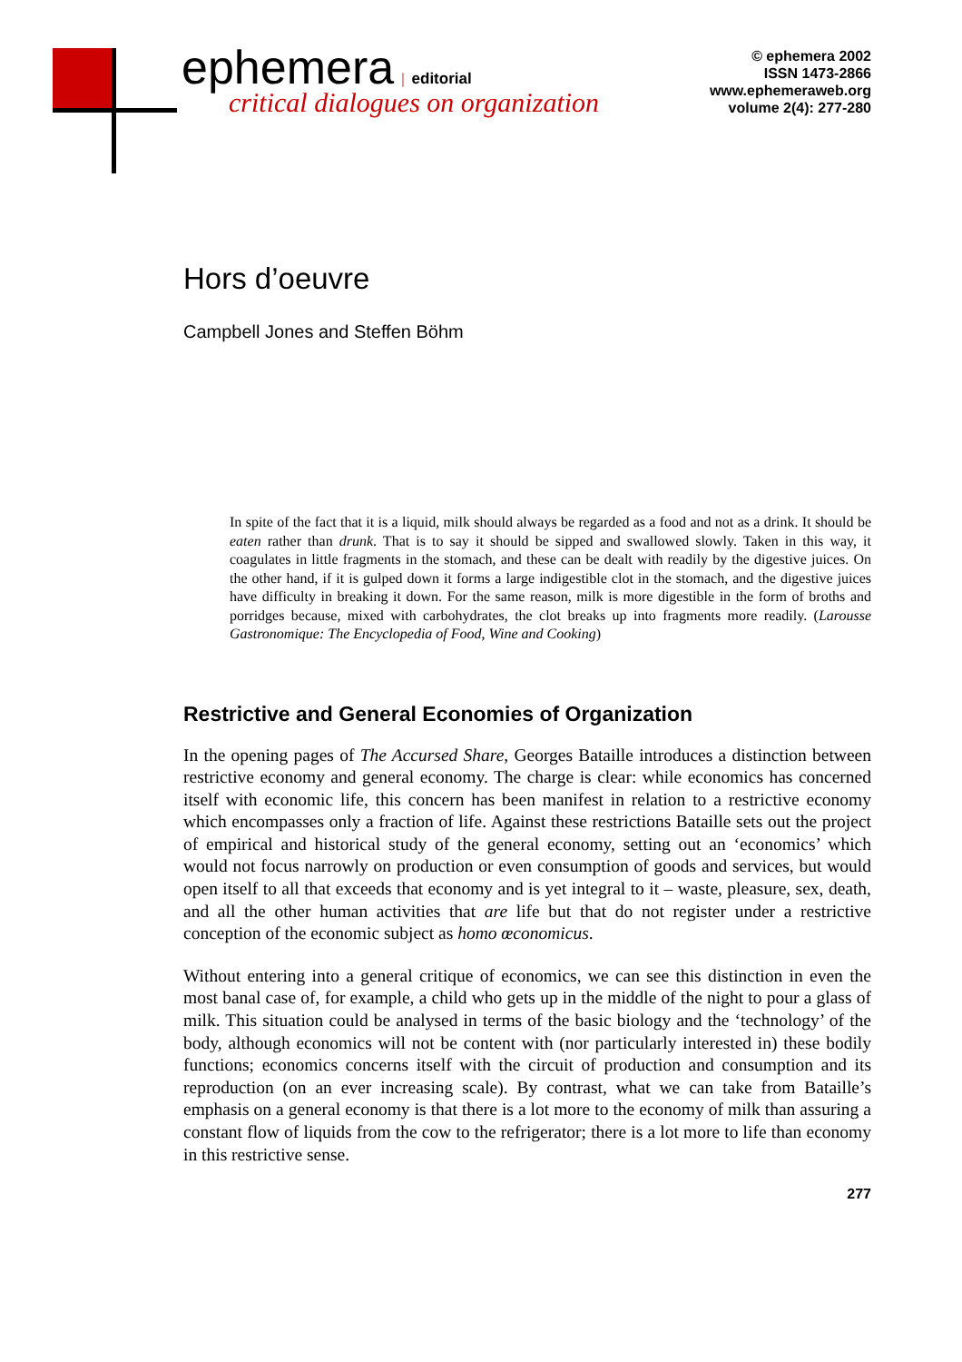ephemera | editorial
critical dialogues on organization
© ephemera 2002
ISSN 1473-2866
www.ephemeraweb.org
volume 2(4): 277-280
Hors d’oeuvre
Campbell Jones and Steffen Böhm
In spite of the fact that it is a liquid, milk should always be regarded as a food and not as a drink. It should be eaten rather than drunk. That is to say it should be sipped and swallowed slowly. Taken in this way, it coagulates in little fragments in the stomach, and these can be dealt with readily by the digestive juices. On the other hand, if it is gulped down it forms a large indigestible clot in the stomach, and the digestive juices have difficulty in breaking it down. For the same reason, milk is more digestible in the form of broths and porridges because, mixed with carbohydrates, the clot breaks up into fragments more readily. (Larousse Gastronomique: The Encyclopedia of Food, Wine and Cooking)
Restrictive and General Economies of Organization
In the opening pages of The Accursed Share, Georges Bataille introduces a distinction between restrictive economy and general economy. The charge is clear: while economics has concerned itself with economic life, this concern has been manifest in relation to a restrictive economy which encompasses only a fraction of life. Against these restrictions Bataille sets out the project of empirical and historical study of the general economy, setting out an ‘economics’ which would not focus narrowly on production or even consumption of goods and services, but would open itself to all that exceeds that economy and is yet integral to it – waste, pleasure, sex, death, and all the other human activities that are life but that do not register under a restrictive conception of the economic subject as homo œconomicus.
Without entering into a general critique of economics, we can see this distinction in even the most banal case of, for example, a child who gets up in the middle of the night to pour a glass of milk. This situation could be analysed in terms of the basic biology and the ‘technology’ of the body, although economics will not be content with (nor particularly interested in) these bodily functions; economics concerns itself with the circuit of production and consumption and its reproduction (on an ever increasing scale). By contrast, what we can take from Bataille’s emphasis on a general economy is that there is a lot more to the economy of milk than assuring a constant flow of liquids from the cow to the refrigerator; there is a lot more to life than economy in this restrictive sense.
277